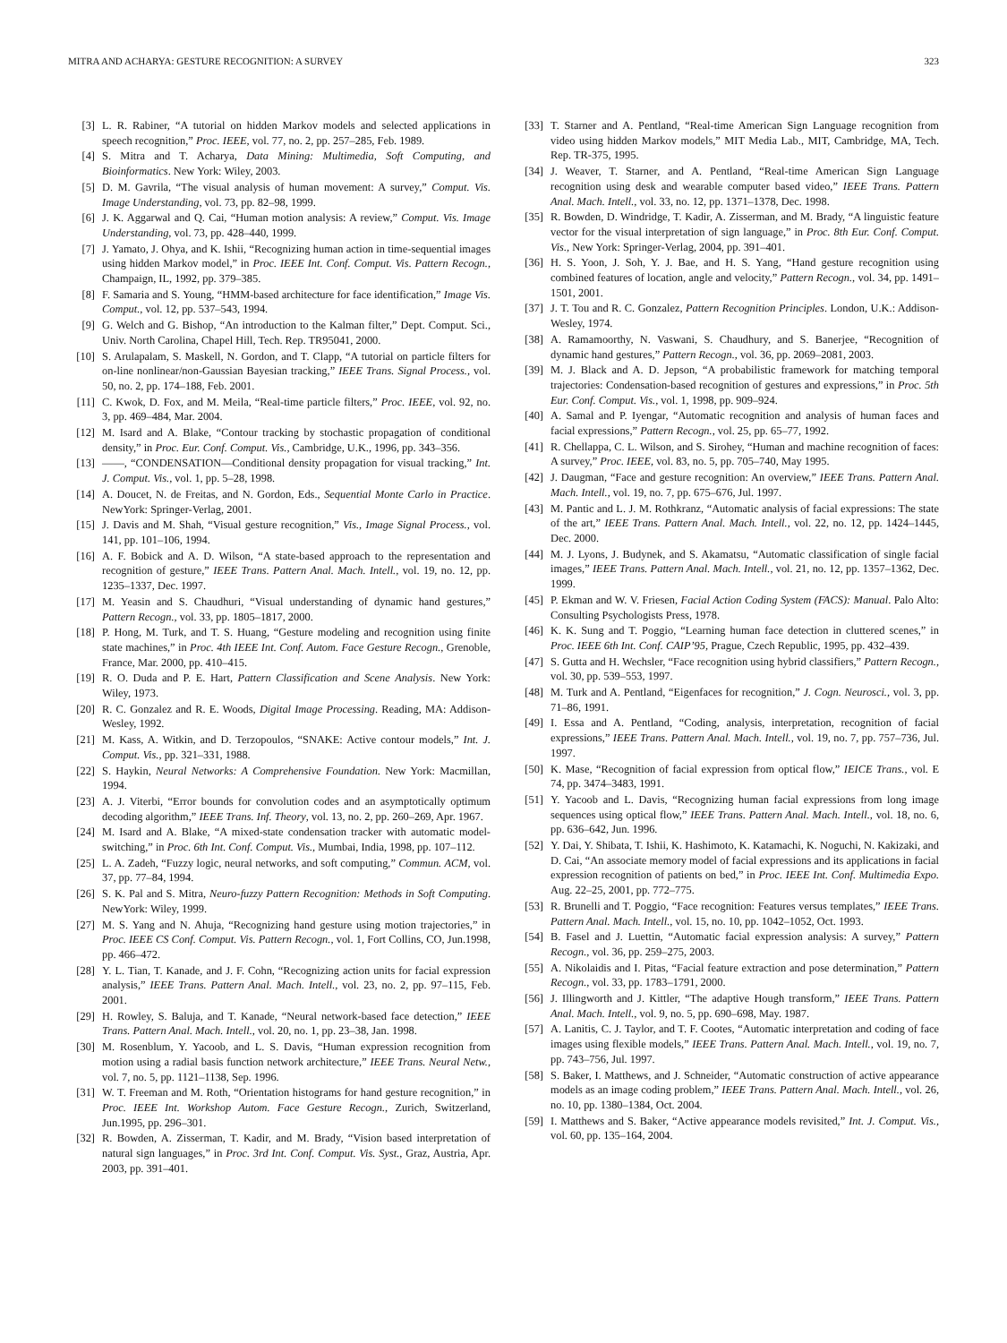MITRA AND ACHARYA: GESTURE RECOGNITION: A SURVEY 323
[3] L. R. Rabiner, “A tutorial on hidden Markov models and selected applications in speech recognition,” Proc. IEEE, vol. 77, no. 2, pp. 257–285, Feb. 1989.
[4] S. Mitra and T. Acharya, Data Mining: Multimedia, Soft Computing, and Bioinformatics. New York: Wiley, 2003.
[5] D. M. Gavrila, “The visual analysis of human movement: A survey,” Comput. Vis. Image Understanding, vol. 73, pp. 82–98, 1999.
[6] J. K. Aggarwal and Q. Cai, “Human motion analysis: A review,” Comput. Vis. Image Understanding, vol. 73, pp. 428–440, 1999.
[7] J. Yamato, J. Ohya, and K. Ishii, “Recognizing human action in time-sequential images using hidden Markov model,” in Proc. IEEE Int. Conf. Comput. Vis. Pattern Recogn., Champaign, IL, 1992, pp. 379–385.
[8] F. Samaria and S. Young, “HMM-based architecture for face identification,” Image Vis. Comput., vol. 12, pp. 537–543, 1994.
[9] G. Welch and G. Bishop, “An introduction to the Kalman filter,” Dept. Comput. Sci., Univ. North Carolina, Chapel Hill, Tech. Rep. TR95041, 2000.
[10] S. Arulapalam, S. Maskell, N. Gordon, and T. Clapp, “A tutorial on particle filters for on-line nonlinear/non-Gaussian Bayesian tracking,” IEEE Trans. Signal Process., vol. 50, no. 2, pp. 174–188, Feb. 2001.
[11] C. Kwok, D. Fox, and M. Meila, “Real-time particle filters,” Proc. IEEE, vol. 92, no. 3, pp. 469–484, Mar. 2004.
[12] M. Isard and A. Blake, “Contour tracking by stochastic propagation of conditional density,” in Proc. Eur. Conf. Comput. Vis., Cambridge, U.K., 1996, pp. 343–356.
[13] ——, “CONDENSATION—Conditional density propagation for visual tracking,” Int. J. Comput. Vis., vol. 1, pp. 5–28, 1998.
[14] A. Doucet, N. de Freitas, and N. Gordon, Eds., Sequential Monte Carlo in Practice. NewYork: Springer-Verlag, 2001.
[15] J. Davis and M. Shah, “Visual gesture recognition,” Vis., Image Signal Process., vol. 141, pp. 101–106, 1994.
[16] A. F. Bobick and A. D. Wilson, “A state-based approach to the representation and recognition of gesture,” IEEE Trans. Pattern Anal. Mach. Intell., vol. 19, no. 12, pp. 1235–1337, Dec. 1997.
[17] M. Yeasin and S. Chaudhuri, “Visual understanding of dynamic hand gestures,” Pattern Recogn., vol. 33, pp. 1805–1817, 2000.
[18] P. Hong, M. Turk, and T. S. Huang, “Gesture modeling and recognition using finite state machines,” in Proc. 4th IEEE Int. Conf. Autom. Face Gesture Recogn., Grenoble, France, Mar. 2000, pp. 410–415.
[19] R. O. Duda and P. E. Hart, Pattern Classification and Scene Analysis. New York: Wiley, 1973.
[20] R. C. Gonzalez and R. E. Woods, Digital Image Processing. Reading, MA: Addison-Wesley, 1992.
[21] M. Kass, A. Witkin, and D. Terzopoulos, “SNAKE: Active contour models,” Int. J. Comput. Vis., pp. 321–331, 1988.
[22] S. Haykin, Neural Networks: A Comprehensive Foundation. New York: Macmillan, 1994.
[23] A. J. Viterbi, “Error bounds for convolution codes and an asymptotically optimum decoding algorithm,” IEEE Trans. Inf. Theory, vol. 13, no. 2, pp. 260–269, Apr. 1967.
[24] M. Isard and A. Blake, “A mixed-state condensation tracker with automatic model-switching,” in Proc. 6th Int. Conf. Comput. Vis., Mumbai, India, 1998, pp. 107–112.
[25] L. A. Zadeh, “Fuzzy logic, neural networks, and soft computing,” Commun. ACM, vol. 37, pp. 77–84, 1994.
[26] S. K. Pal and S. Mitra, Neuro-fuzzy Pattern Recognition: Methods in Soft Computing. NewYork: Wiley, 1999.
[27] M. S. Yang and N. Ahuja, “Recognizing hand gesture using motion trajectories,” in Proc. IEEE CS Conf. Comput. Vis. Pattern Recogn., vol. 1, Fort Collins, CO, Jun.1998, pp. 466–472.
[28] Y. L. Tian, T. Kanade, and J. F. Cohn, “Recognizing action units for facial expression analysis,” IEEE Trans. Pattern Anal. Mach. Intell., vol. 23, no. 2, pp. 97–115, Feb. 2001.
[29] H. Rowley, S. Baluja, and T. Kanade, “Neural network-based face detection,” IEEE Trans. Pattern Anal. Mach. Intell., vol. 20, no. 1, pp. 23–38, Jan. 1998.
[30] M. Rosenblum, Y. Yacoob, and L. S. Davis, “Human expression recognition from motion using a radial basis function network architecture,” IEEE Trans. Neural Netw., vol. 7, no. 5, pp. 1121–1138, Sep. 1996.
[31] W. T. Freeman and M. Roth, “Orientation histograms for hand gesture recognition,” in Proc. IEEE Int. Workshop Autom. Face Gesture Recogn., Zurich, Switzerland, Jun.1995, pp. 296–301.
[32] R. Bowden, A. Zisserman, T. Kadir, and M. Brady, “Vision based interpretation of natural sign languages,” in Proc. 3rd Int. Conf. Comput. Vis. Syst., Graz, Austria, Apr. 2003, pp. 391–401.
[33] T. Starner and A. Pentland, “Real-time American Sign Language recognition from video using hidden Markov models,” MIT Media Lab., MIT, Cambridge, MA, Tech. Rep. TR-375, 1995.
[34] J. Weaver, T. Starner, and A. Pentland, “Real-time American Sign Language recognition using desk and wearable computer based video,” IEEE Trans. Pattern Anal. Mach. Intell., vol. 33, no. 12, pp. 1371–1378, Dec. 1998.
[35] R. Bowden, D. Windridge, T. Kadir, A. Zisserman, and M. Brady, “A linguistic feature vector for the visual interpretation of sign language,” in Proc. 8th Eur. Conf. Comput. Vis., New York: Springer-Verlag, 2004, pp. 391–401.
[36] H. S. Yoon, J. Soh, Y. J. Bae, and H. S. Yang, “Hand gesture recognition using combined features of location, angle and velocity,” Pattern Recogn., vol. 34, pp. 1491–1501, 2001.
[37] J. T. Tou and R. C. Gonzalez, Pattern Recognition Principles. London, U.K.: Addison-Wesley, 1974.
[38] A. Ramamoorthy, N. Vaswani, S. Chaudhury, and S. Banerjee, “Recognition of dynamic hand gestures,” Pattern Recogn., vol. 36, pp. 2069–2081, 2003.
[39] M. J. Black and A. D. Jepson, “A probabilistic framework for matching temporal trajectories: Condensation-based recognition of gestures and expressions,” in Proc. 5th Eur. Conf. Comput. Vis., vol. 1, 1998, pp. 909–924.
[40] A. Samal and P. Iyengar, “Automatic recognition and analysis of human faces and facial expressions,” Pattern Recogn., vol. 25, pp. 65–77, 1992.
[41] R. Chellappa, C. L. Wilson, and S. Sirohey, “Human and machine recognition of faces: A survey,” Proc. IEEE, vol. 83, no. 5, pp. 705–740, May 1995.
[42] J. Daugman, “Face and gesture recognition: An overview,” IEEE Trans. Pattern Anal. Mach. Intell., vol. 19, no. 7, pp. 675–676, Jul. 1997.
[43] M. Pantic and L. J. M. Rothkranz, “Automatic analysis of facial expressions: The state of the art,” IEEE Trans. Pattern Anal. Mach. Intell., vol. 22, no. 12, pp. 1424–1445, Dec. 2000.
[44] M. J. Lyons, J. Budynek, and S. Akamatsu, “Automatic classification of single facial images,” IEEE Trans. Pattern Anal. Mach. Intell., vol. 21, no. 12, pp. 1357–1362, Dec. 1999.
[45] P. Ekman and W. V. Friesen, Facial Action Coding System (FACS): Manual. Palo Alto: Consulting Psychologists Press, 1978.
[46] K. K. Sung and T. Poggio, “Learning human face detection in cluttered scenes,” in Proc. IEEE 6th Int. Conf. CAIP’95, Prague, Czech Republic, 1995, pp. 432–439.
[47] S. Gutta and H. Wechsler, “Face recognition using hybrid classifiers,” Pattern Recogn., vol. 30, pp. 539–553, 1997.
[48] M. Turk and A. Pentland, “Eigenfaces for recognition,” J. Cogn. Neurosci., vol. 3, pp. 71–86, 1991.
[49] I. Essa and A. Pentland, “Coding, analysis, interpretation, recognition of facial expressions,” IEEE Trans. Pattern Anal. Mach. Intell., vol. 19, no. 7, pp. 757–736, Jul. 1997.
[50] K. Mase, “Recognition of facial expression from optical flow,” IEICE Trans., vol. E 74, pp. 3474–3483, 1991.
[51] Y. Yacoob and L. Davis, “Recognizing human facial expressions from long image sequences using optical flow,” IEEE Trans. Pattern Anal. Mach. Intell., vol. 18, no. 6, pp. 636–642, Jun. 1996.
[52] Y. Dai, Y. Shibata, T. Ishii, K. Hashimoto, K. Katamachi, K. Noguchi, N. Kakizaki, and D. Cai, “An associate memory model of facial expressions and its applications in facial expression recognition of patients on bed,” in Proc. IEEE Int. Conf. Multimedia Expo. Aug. 22–25, 2001, pp. 772–775.
[53] R. Brunelli and T. Poggio, “Face recognition: Features versus templates,” IEEE Trans. Pattern Anal. Mach. Intell., vol. 15, no. 10, pp. 1042–1052, Oct. 1993.
[54] B. Fasel and J. Luettin, “Automatic facial expression analysis: A survey,” Pattern Recogn., vol. 36, pp. 259–275, 2003.
[55] A. Nikolaidis and I. Pitas, “Facial feature extraction and pose determination,” Pattern Recogn., vol. 33, pp. 1783–1791, 2000.
[56] J. Illingworth and J. Kittler, “The adaptive Hough transform,” IEEE Trans. Pattern Anal. Mach. Intell., vol. 9, no. 5, pp. 690–698, May. 1987.
[57] A. Lanitis, C. J. Taylor, and T. F. Cootes, “Automatic interpretation and coding of face images using flexible models,” IEEE Trans. Pattern Anal. Mach. Intell., vol. 19, no. 7, pp. 743–756, Jul. 1997.
[58] S. Baker, I. Matthews, and J. Schneider, “Automatic construction of active appearance models as an image coding problem,” IEEE Trans. Pattern Anal. Mach. Intell., vol. 26, no. 10, pp. 1380–1384, Oct. 2004.
[59] I. Matthews and S. Baker, “Active appearance models revisited,” Int. J. Comput. Vis., vol. 60, pp. 135–164, 2004.